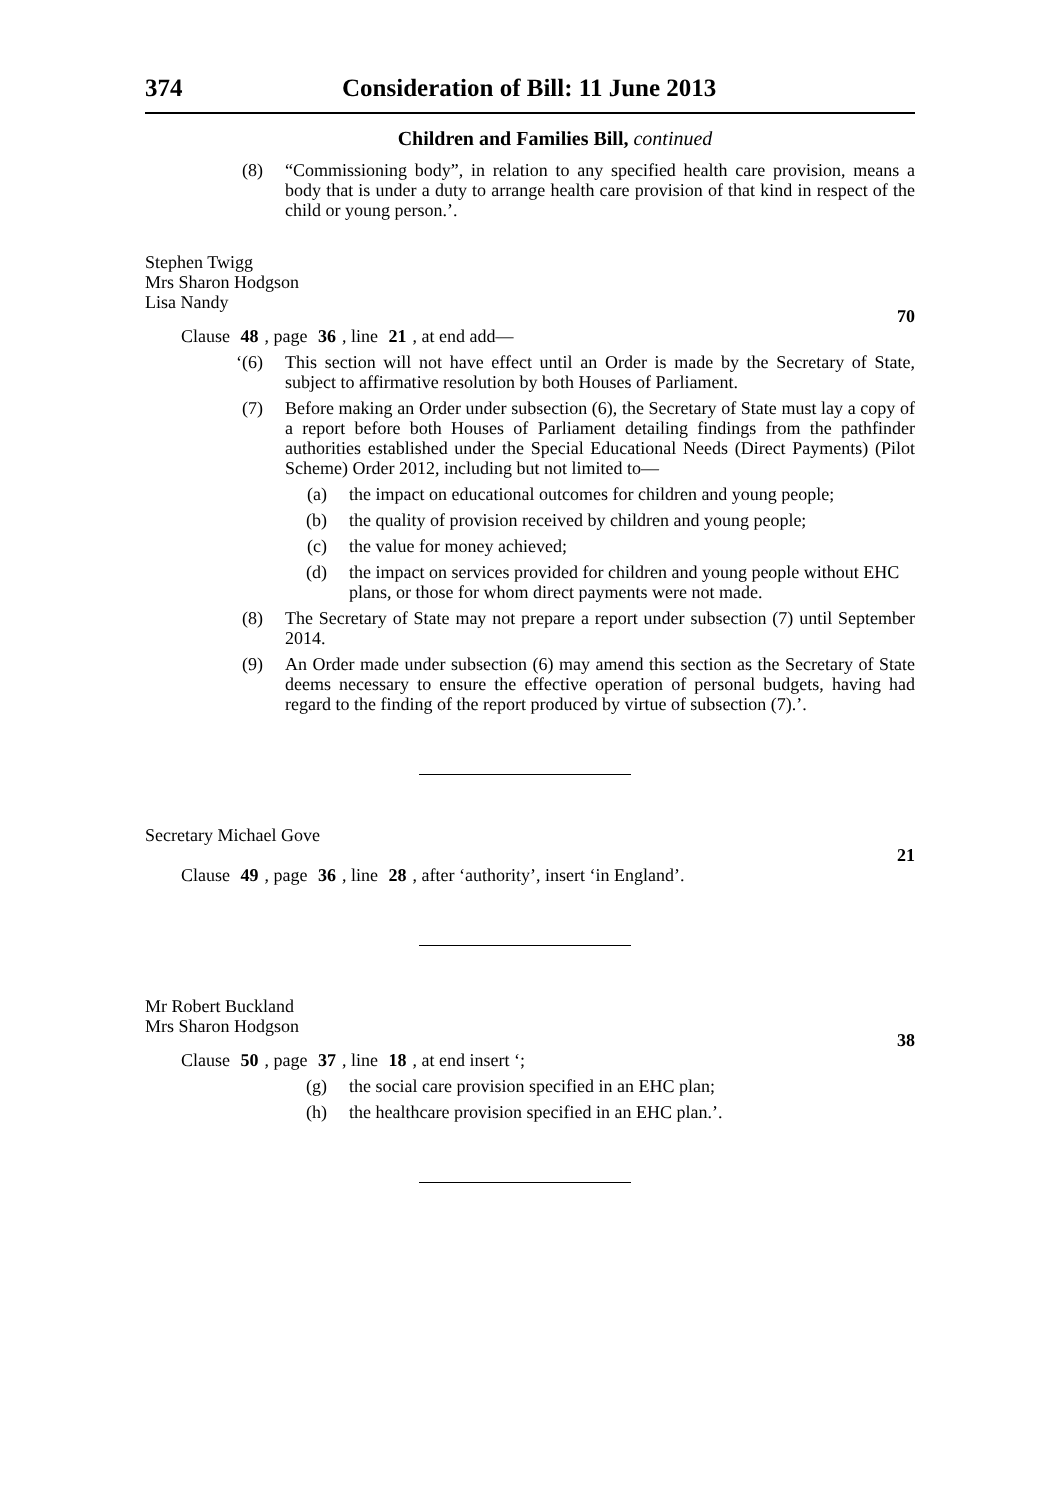374 Consideration of Bill: 11 June 2013
Children and Families Bill, continued
(8) “Commissioning body”, in relation to any specified health care provision, means a body that is under a duty to arrange health care provision of that kind in respect of the child or young person.’.
Stephen Twigg
Mrs Sharon Hodgson
Lisa Nandy
70
Clause 48, page 36, line 21, at end add—
‘(6) This section will not have effect until an Order is made by the Secretary of State, subject to affirmative resolution by both Houses of Parliament.
(7) Before making an Order under subsection (6), the Secretary of State must lay a copy of a report before both Houses of Parliament detailing findings from the pathfinder authorities established under the Special Educational Needs (Direct Payments) (Pilot Scheme) Order 2012, including but not limited to—
(a) the impact on educational outcomes for children and young people;
(b) the quality of provision received by children and young people;
(c) the value for money achieved;
(d) the impact on services provided for children and young people without EHC plans, or those for whom direct payments were not made.
(8) The Secretary of State may not prepare a report under subsection (7) until September 2014.
(9) An Order made under subsection (6) may amend this section as the Secretary of State deems necessary to ensure the effective operation of personal budgets, having had regard to the finding of the report produced by virtue of subsection (7).’.
Secretary Michael Gove
21
Clause 49, page 36, line 28, after ‘authority’, insert ‘in England’.
Mr Robert Buckland
Mrs Sharon Hodgson
38
Clause 50, page 37, line 18, at end insert ‘;
(g) the social care provision specified in an EHC plan;
(h) the healthcare provision specified in an EHC plan.’.